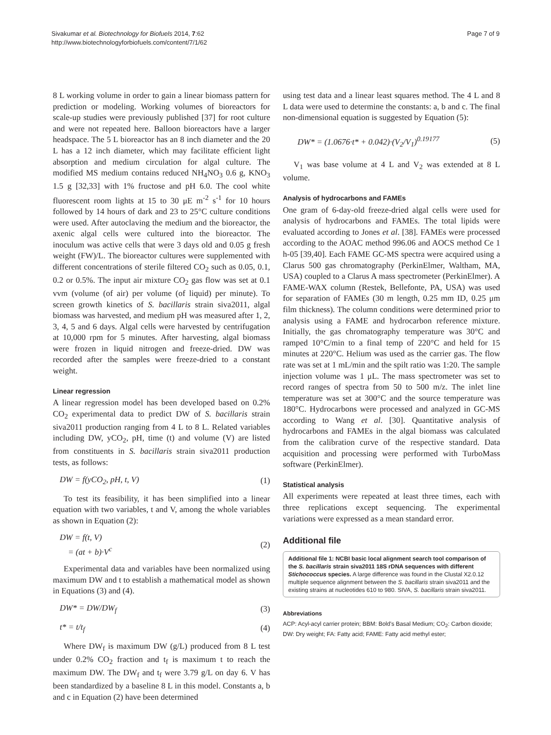Sivakumar et al. Biotechnology for Biofuels 2014, 7:62
http://www.biotechnologyforbiofuels.com/content/7/1/62
Page 7 of 9
8 L working volume in order to gain a linear biomass pattern for prediction or modeling. Working volumes of bioreactors for scale-up studies were previously published [37] for root culture and were not repeated here. Balloon bioreactors have a larger headspace. The 5 L bioreactor has an 8 inch diameter and the 20 L has a 12 inch diameter, which may facilitate efficient light absorption and medium circulation for algal culture. The modified MS medium contains reduced NH<sub>4</sub>NO<sub>3</sub> 0.6 g, KNO<sub>3</sub> 1.5 g [32,33] with 1% fructose and pH 6.0. The cool white fluorescent room lights at 15 to 30 μE m<sup>-2</sup> s<sup>-1</sup> for 10 hours followed by 14 hours of dark and 23 to 25°C culture conditions were used. After autoclaving the medium and the bioreactor, the axenic algal cells were cultured into the bioreactor. The inoculum was active cells that were 3 days old and 0.05 g fresh weight (FW)/L. The bioreactor cultures were supplemented with different concentrations of sterile filtered CO<sub>2</sub> such as 0.05, 0.1, 0.2 or 0.5%. The input air mixture CO<sub>2</sub> gas flow was set at 0.1 vvm (volume (of air) per volume (of liquid) per minute). To screen growth kinetics of S. bacillaris strain siva2011, algal biomass was harvested, and medium pH was measured after 1, 2, 3, 4, 5 and 6 days. Algal cells were harvested by centrifugation at 10,000 rpm for 5 minutes. After harvesting, algal biomass were frozen in liquid nitrogen and freeze-dried. DW was recorded after the samples were freeze-dried to a constant weight.
Linear regression
A linear regression model has been developed based on 0.2% CO<sub>2</sub> experimental data to predict DW of S. bacillaris strain siva2011 production ranging from 4 L to 8 L. Related variables including DW, yCO<sub>2</sub>, pH, time (t) and volume (V) are listed from constituents in S. bacillaris strain siva2011 production tests, as follows:
DW = f(yCO<sub>2</sub>, pH, t, V) (1)
To test its feasibility, it has been simplified into a linear equation with two variables, t and V, among the whole variables as shown in Equation (2):
DW = f(t, V)
= (at + b)·V<sup>c</sup> (2)
Experimental data and variables have been normalized using maximum DW and t to establish a mathematical model as shown in Equations (3) and (4).
DW* = DW/DW<sub>f</sub> (3)
t* = t/t<sub>f</sub> (4)
Where DW<sub>f</sub> is maximum DW (g/L) produced from 8 L test under 0.2% CO<sub>2</sub> fraction and t<sub>f</sub> is maximum t to reach the maximum DW. The DW<sub>f</sub> and t<sub>f</sub> were 3.79 g/L on day 6. V has been standardized by a baseline 8 L in this model. Constants a, b and c in Equation (2) have been determined
using test data and a linear least squares method. The 4 L and 8 L data were used to determine the constants: a, b and c. The final non-dimensional equation is suggested by Equation (5):
DW* = (1.0676·t* + 0.042)·(V<sub>2</sub>/V<sub>1</sub>)<sup>0.19177</sup> (5)
V<sub>1</sub> was base volume at 4 L and V<sub>2</sub> was extended at 8 L volume.
Analysis of hydrocarbons and FAMEs
One gram of 6-day-old freeze-dried algal cells were used for analysis of hydrocarbons and FAMEs. The total lipids were evaluated according to Jones et al. [38]. FAMEs were processed according to the AOAC method 996.06 and AOCS method Ce 1 h-05 [39,40]. Each FAME GC-MS spectra were acquired using a Clarus 500 gas chromatography (PerkinElmer, Waltham, MA, USA) coupled to a Clarus A mass spectrometer (PerkinElmer). A FAME-WAX column (Restek, Bellefonte, PA, USA) was used for separation of FAMEs (30 m length, 0.25 mm ID, 0.25 μm film thickness). The column conditions were determined prior to analysis using a FAME and hydrocarbon reference mixture. Initially, the gas chromatography temperature was 30°C and ramped 10°C/min to a final temp of 220°C and held for 15 minutes at 220°C. Helium was used as the carrier gas. The flow rate was set at 1 mL/min and the spilt ratio was 1:20. The sample injection volume was 1 μL. The mass spectrometer was set to record ranges of spectra from 50 to 500 m/z. The inlet line temperature was set at 300°C and the source temperature was 180°C. Hydrocarbons were processed and analyzed in GC-MS according to Wang et al. [30]. Quantitative analysis of hydrocarbons and FAMEs in the algal biomass was calculated from the calibration curve of the respective standard. Data acquisition and processing were performed with TurboMass software (PerkinElmer).
Statistical analysis
All experiments were repeated at least three times, each with three replications except sequencing. The experimental variations were expressed as a mean standard error.
Additional file
Additional file 1: NCBI basic local alignment search tool comparison of the S. bacillaris strain siva2011 18S rDNA sequences with different Stichococcus species. A large difference was found in the Clustal X2.0.12 multiple sequence alignment between the S. bacillaris strain siva2011 and the existing strains at nucleotides 610 to 980. SIVA, S. bacillaris strain siva2011.
Abbreviations
ACP: Acyl-acyl carrier protein; BBM: Bold's Basal Medium; CO<sub>2</sub>: Carbon dioxide; DW: Dry weight; FA: Fatty acid; FAME: Fatty acid methyl ester;